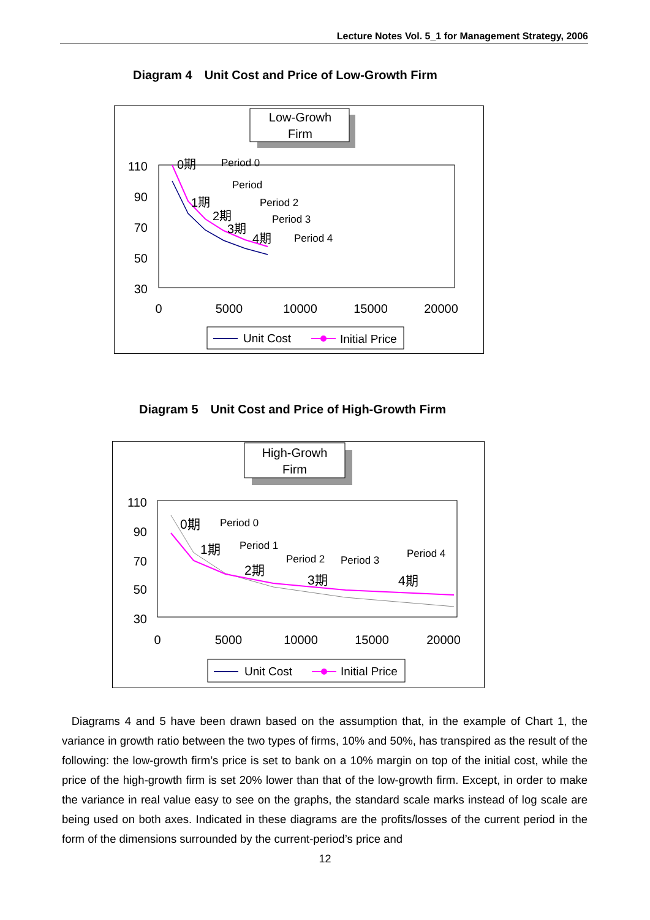Lecture Notes Vol. 5_1 for Management Strategy, 2006
Diagram 4　Unit Cost and Price of Low-Growth Firm
Low-Growh
Firm
110
90
70
50
30
0
5000
10000
15000
20000
Period 0
Period
Period 2
Period 3
Period 4
0期
1期
2期
3期
4期
Unit Cost
Initial Price
Diagram 5　Unit Cost and Price of High-Growth Firm
High-Growh
Firm
110
90
70
50
30
0
5000
10000
15000
20000
Period 0
Period 1
Period 2
Period 3
Period 4
0期
1期
2期
3期
4期
Unit Cost
Initial Price
Diagrams 4 and 5 have been drawn based on the assumption that, in the example of Chart 1, the variance in growth ratio between the two types of firms, 10% and 50%, has transpired as the result of the following: the low-growth firm’s price is set to bank on a 10% margin on top of the initial cost, while the price of the high-growth firm is set 20% lower than that of the low-growth firm. Except, in order to make the variance in real value easy to see on the graphs, the standard scale marks instead of log scale are being used on both axes. Indicated in these diagrams are the profits/losses of the current period in the form of the dimensions surrounded by the current-period’s price and
12